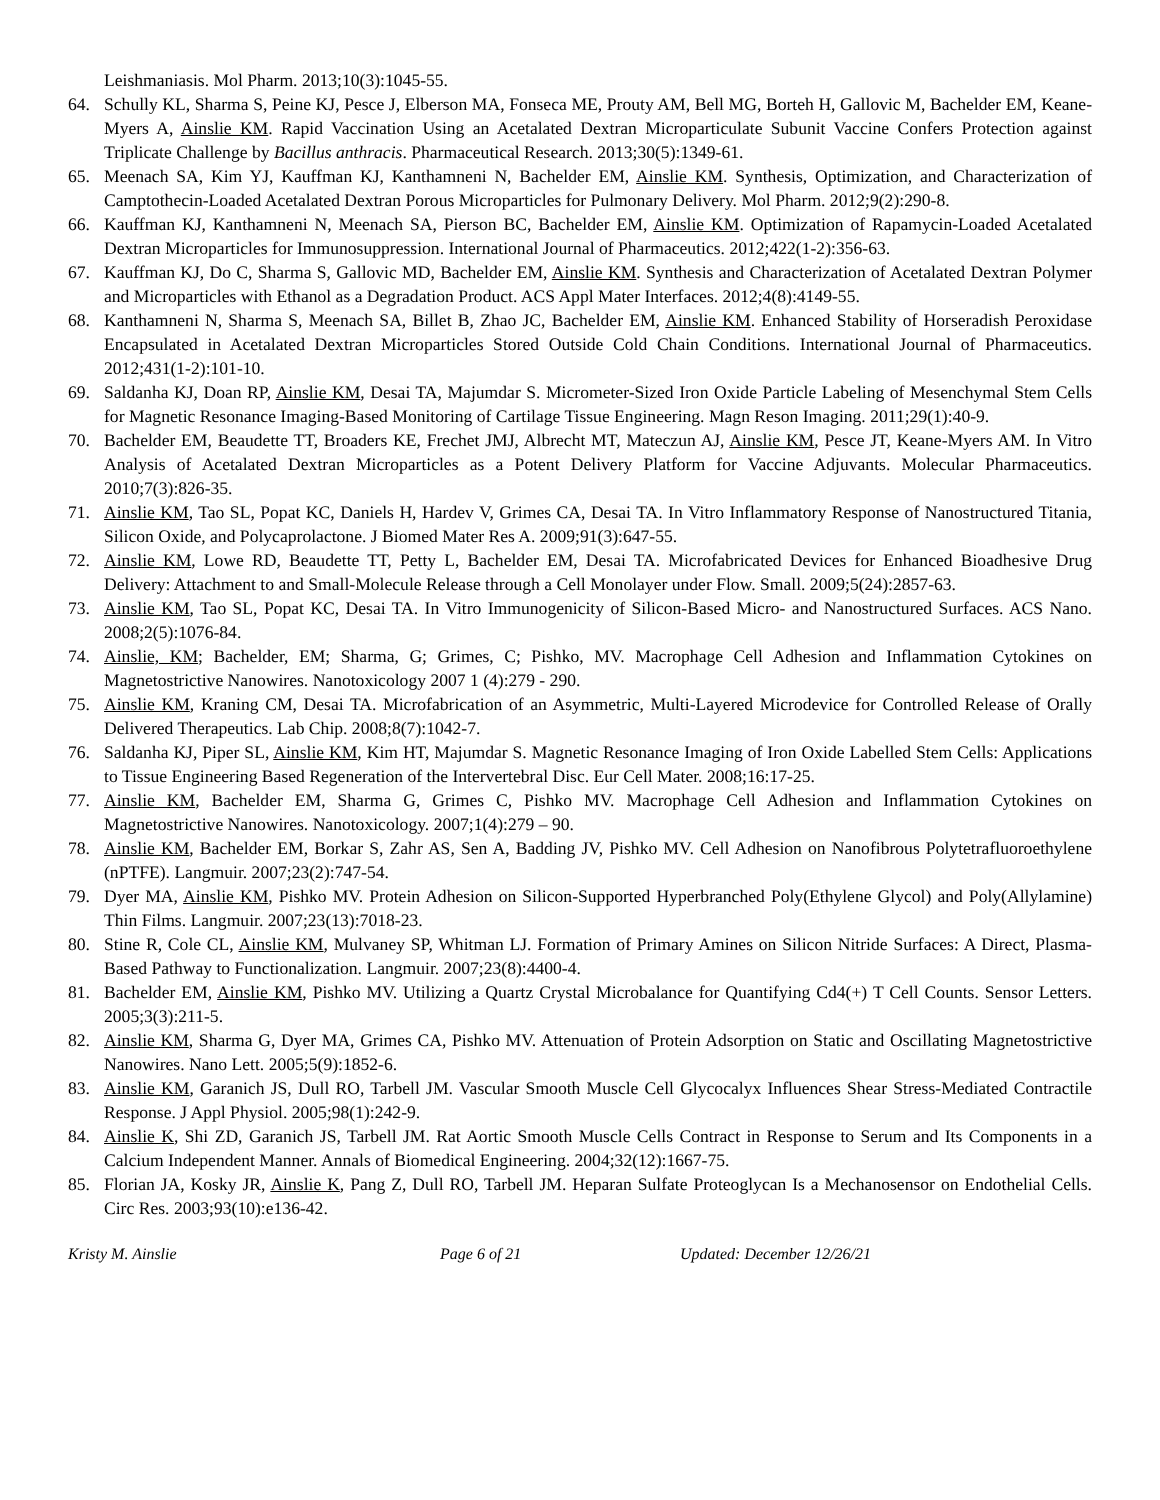Leishmaniasis. Mol Pharm. 2013;10(3):1045-55.
64. Schully KL, Sharma S, Peine KJ, Pesce J, Elberson MA, Fonseca ME, Prouty AM, Bell MG, Borteh H, Gallovic M, Bachelder EM, Keane-Myers A, Ainslie KM. Rapid Vaccination Using an Acetalated Dextran Microparticulate Subunit Vaccine Confers Protection against Triplicate Challenge by Bacillus anthracis. Pharmaceutical Research. 2013;30(5):1349-61.
65. Meenach SA, Kim YJ, Kauffman KJ, Kanthamneni N, Bachelder EM, Ainslie KM. Synthesis, Optimization, and Characterization of Camptothecin-Loaded Acetalated Dextran Porous Microparticles for Pulmonary Delivery. Mol Pharm. 2012;9(2):290-8.
66. Kauffman KJ, Kanthamneni N, Meenach SA, Pierson BC, Bachelder EM, Ainslie KM. Optimization of Rapamycin-Loaded Acetalated Dextran Microparticles for Immunosuppression. International Journal of Pharmaceutics. 2012;422(1-2):356-63.
67. Kauffman KJ, Do C, Sharma S, Gallovic MD, Bachelder EM, Ainslie KM. Synthesis and Characterization of Acetalated Dextran Polymer and Microparticles with Ethanol as a Degradation Product. ACS Appl Mater Interfaces. 2012;4(8):4149-55.
68. Kanthamneni N, Sharma S, Meenach SA, Billet B, Zhao JC, Bachelder EM, Ainslie KM. Enhanced Stability of Horseradish Peroxidase Encapsulated in Acetalated Dextran Microparticles Stored Outside Cold Chain Conditions. International Journal of Pharmaceutics. 2012;431(1-2):101-10.
69. Saldanha KJ, Doan RP, Ainslie KM, Desai TA, Majumdar S. Micrometer-Sized Iron Oxide Particle Labeling of Mesenchymal Stem Cells for Magnetic Resonance Imaging-Based Monitoring of Cartilage Tissue Engineering. Magn Reson Imaging. 2011;29(1):40-9.
70. Bachelder EM, Beaudette TT, Broaders KE, Frechet JMJ, Albrecht MT, Mateczun AJ, Ainslie KM, Pesce JT, Keane-Myers AM. In Vitro Analysis of Acetalated Dextran Microparticles as a Potent Delivery Platform for Vaccine Adjuvants. Molecular Pharmaceutics. 2010;7(3):826-35.
71. Ainslie KM, Tao SL, Popat KC, Daniels H, Hardev V, Grimes CA, Desai TA. In Vitro Inflammatory Response of Nanostructured Titania, Silicon Oxide, and Polycaprolactone. J Biomed Mater Res A. 2009;91(3):647-55.
72. Ainslie KM, Lowe RD, Beaudette TT, Petty L, Bachelder EM, Desai TA. Microfabricated Devices for Enhanced Bioadhesive Drug Delivery: Attachment to and Small-Molecule Release through a Cell Monolayer under Flow. Small. 2009;5(24):2857-63.
73. Ainslie KM, Tao SL, Popat KC, Desai TA. In Vitro Immunogenicity of Silicon-Based Micro- and Nanostructured Surfaces. ACS Nano. 2008;2(5):1076-84.
74. Ainslie, KM; Bachelder, EM; Sharma, G; Grimes, C; Pishko, MV. Macrophage Cell Adhesion and Inflammation Cytokines on Magnetostrictive Nanowires. Nanotoxicology 2007 1 (4):279 - 290.
75. Ainslie KM, Kraning CM, Desai TA. Microfabrication of an Asymmetric, Multi-Layered Microdevice for Controlled Release of Orally Delivered Therapeutics. Lab Chip. 2008;8(7):1042-7.
76. Saldanha KJ, Piper SL, Ainslie KM, Kim HT, Majumdar S. Magnetic Resonance Imaging of Iron Oxide Labelled Stem Cells: Applications to Tissue Engineering Based Regeneration of the Intervertebral Disc. Eur Cell Mater. 2008;16:17-25.
77. Ainslie KM, Bachelder EM, Sharma G, Grimes C, Pishko MV. Macrophage Cell Adhesion and Inflammation Cytokines on Magnetostrictive Nanowires. Nanotoxicology. 2007;1(4):279 – 90.
78. Ainslie KM, Bachelder EM, Borkar S, Zahr AS, Sen A, Badding JV, Pishko MV. Cell Adhesion on Nanofibrous Polytetrafluoroethylene (nPTFE). Langmuir. 2007;23(2):747-54.
79. Dyer MA, Ainslie KM, Pishko MV. Protein Adhesion on Silicon-Supported Hyperbranched Poly(Ethylene Glycol) and Poly(Allylamine) Thin Films. Langmuir. 2007;23(13):7018-23.
80. Stine R, Cole CL, Ainslie KM, Mulvaney SP, Whitman LJ. Formation of Primary Amines on Silicon Nitride Surfaces: A Direct, Plasma-Based Pathway to Functionalization. Langmuir. 2007;23(8):4400-4.
81. Bachelder EM, Ainslie KM, Pishko MV. Utilizing a Quartz Crystal Microbalance for Quantifying Cd4(+) T Cell Counts. Sensor Letters. 2005;3(3):211-5.
82. Ainslie KM, Sharma G, Dyer MA, Grimes CA, Pishko MV. Attenuation of Protein Adsorption on Static and Oscillating Magnetostrictive Nanowires. Nano Lett. 2005;5(9):1852-6.
83. Ainslie KM, Garanich JS, Dull RO, Tarbell JM. Vascular Smooth Muscle Cell Glycocalyx Influences Shear Stress-Mediated Contractile Response. J Appl Physiol. 2005;98(1):242-9.
84. Ainslie K, Shi ZD, Garanich JS, Tarbell JM. Rat Aortic Smooth Muscle Cells Contract in Response to Serum and Its Components in a Calcium Independent Manner. Annals of Biomedical Engineering. 2004;32(12):1667-75.
85. Florian JA, Kosky JR, Ainslie K, Pang Z, Dull RO, Tarbell JM. Heparan Sulfate Proteoglycan Is a Mechanosensor on Endothelial Cells. Circ Res. 2003;93(10):e136-42.
Kristy M. Ainslie Page 6 of 21 Updated: December 12/26/21